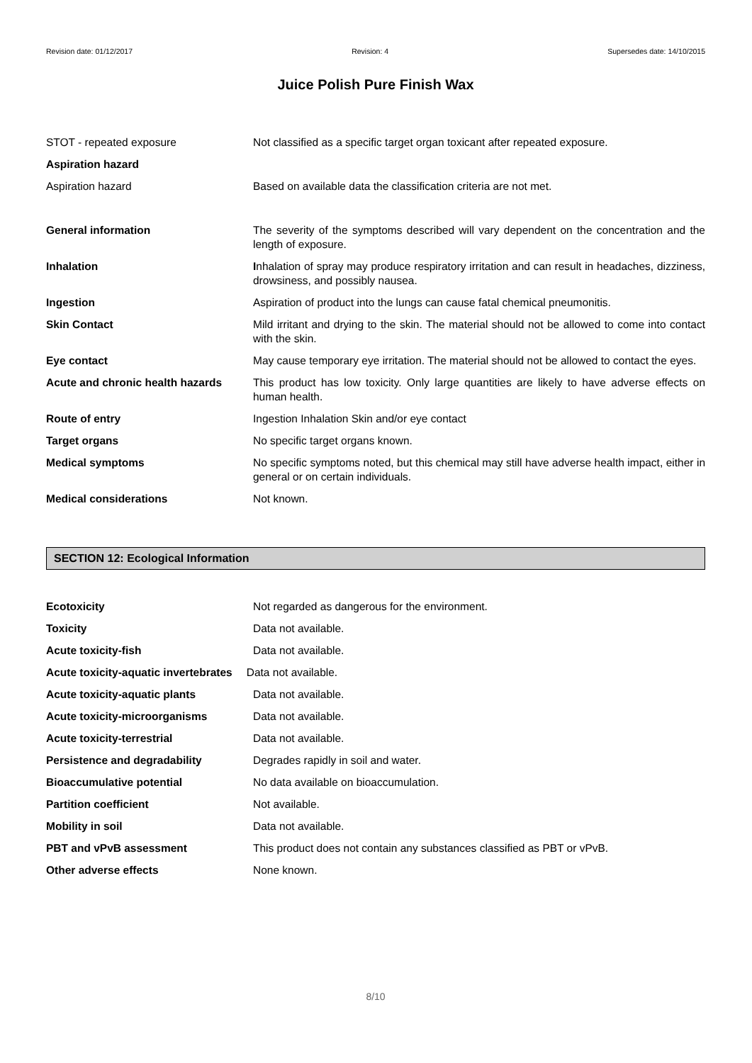Revision date: 01/12/2017 Revision: 4 Supersedes date: 14/10/2015
Juice Polish Pure Finish Wax
STOT - repeated exposure Not classified as a specific target organ toxicant after repeated exposure.
Aspiration hazard
Aspiration hazard Based on available data the classification criteria are not met.
General information The severity of the symptoms described will vary dependent on the concentration and the length of exposure.
Inhalation Inhalation of spray may produce respiratory irritation and can result in headaches, dizziness, drowsiness, and possibly nausea.
Ingestion Aspiration of product into the lungs can cause fatal chemical pneumonitis.
Skin Contact Mild irritant and drying to the skin. The material should not be allowed to come into contact with the skin.
Eye contact May cause temporary eye irritation. The material should not be allowed to contact the eyes.
Acute and chronic health hazards
This product has low toxicity. Only large quantities are likely to have adverse effects on human health.
Route of entry Ingestion Inhalation Skin and/or eye contact
Target organs No specific target organs known.
Medical symptoms No specific symptoms noted, but this chemical may still have adverse health impact, either in general or on certain individuals.
Medical considerations Not known.
SECTION 12: Ecological Information
Ecotoxicity Not regarded as dangerous for the environment.
Toxicity Data not available.
Acute toxicity-fish Data not available.
Acute toxicity-aquatic invertebrates
Data not available.
Acute toxicity-aquatic plants Data not available.
Acute toxicity-microorganisms Data not available.
Acute toxicity-terrestrial Data not available.
Persistence and degradability Degrades rapidly in soil and water.
Bioaccumulative potential No data available on bioaccumulation.
Partition coefficient Not available.
Mobility in soil Data not available.
PBT and vPvB assessment This product does not contain any substances classified as PBT or vPvB.
Other adverse effects None known.
8/10